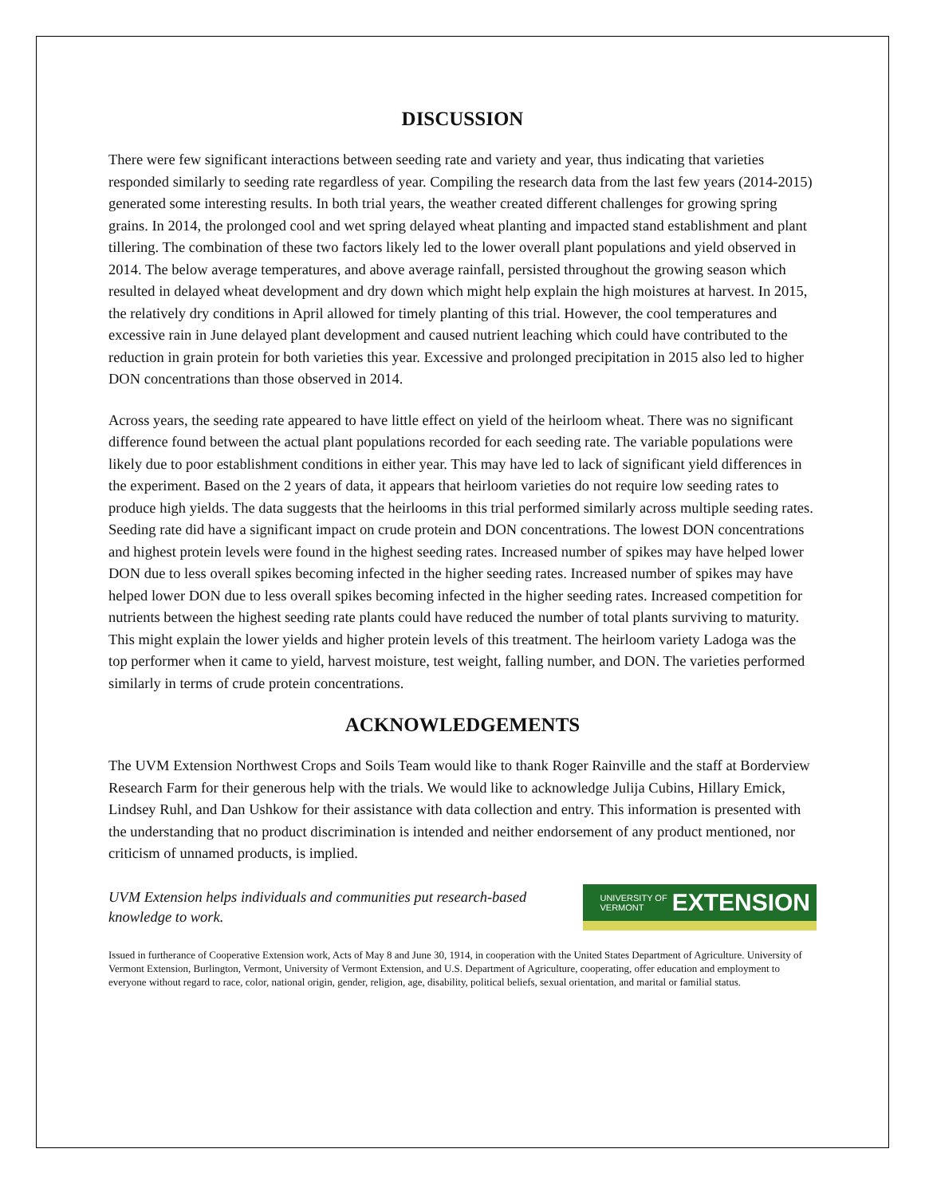DISCUSSION
There were few significant interactions between seeding rate and variety and year, thus indicating that varieties responded similarly to seeding rate regardless of year. Compiling the research data from the last few years (2014-2015) generated some interesting results. In both trial years, the weather created different challenges for growing spring grains. In 2014, the prolonged cool and wet spring delayed wheat planting and impacted stand establishment and plant tillering. The combination of these two factors likely led to the lower overall plant populations and yield observed in 2014. The below average temperatures, and above average rainfall, persisted throughout the growing season which resulted in delayed wheat development and dry down which might help explain the high moistures at harvest. In 2015, the relatively dry conditions in April allowed for timely planting of this trial. However, the cool temperatures and excessive rain in June delayed plant development and caused nutrient leaching which could have contributed to the reduction in grain protein for both varieties this year. Excessive and prolonged precipitation in 2015 also led to higher DON concentrations than those observed in 2014.
Across years, the seeding rate appeared to have little effect on yield of the heirloom wheat. There was no significant difference found between the actual plant populations recorded for each seeding rate. The variable populations were likely due to poor establishment conditions in either year. This may have led to lack of significant yield differences in the experiment. Based on the 2 years of data, it appears that heirloom varieties do not require low seeding rates to produce high yields. The data suggests that the heirlooms in this trial performed similarly across multiple seeding rates. Seeding rate did have a significant impact on crude protein and DON concentrations. The lowest DON concentrations and highest protein levels were found in the highest seeding rates. Increased number of spikes may have helped lower DON due to less overall spikes becoming infected in the higher seeding rates. Increased number of spikes may have helped lower DON due to less overall spikes becoming infected in the higher seeding rates. Increased competition for nutrients between the highest seeding rate plants could have reduced the number of total plants surviving to maturity. This might explain the lower yields and higher protein levels of this treatment. The heirloom variety Ladoga was the top performer when it came to yield, harvest moisture, test weight, falling number, and DON. The varieties performed similarly in terms of crude protein concentrations.
ACKNOWLEDGEMENTS
The UVM Extension Northwest Crops and Soils Team would like to thank Roger Rainville and the staff at Borderview Research Farm for their generous help with the trials. We would like to acknowledge Julija Cubins, Hillary Emick, Lindsey Ruhl, and Dan Ushkow for their assistance with data collection and entry. This information is presented with the understanding that no product discrimination is intended and neither endorsement of any product mentioned, nor criticism of unnamed products, is implied.
UVM Extension helps individuals and communities put research-based knowledge to work.
UNIVERSITY OF
VERMONT EXTENSION
Issued in furtherance of Cooperative Extension work, Acts of May 8 and June 30, 1914, in cooperation with the United States Department of Agriculture. University of Vermont Extension, Burlington, Vermont, University of Vermont Extension, and U.S. Department of Agriculture, cooperating, offer education and employment to everyone without regard to race, color, national origin, gender, religion, age, disability, political beliefs, sexual orientation, and marital or familial status.